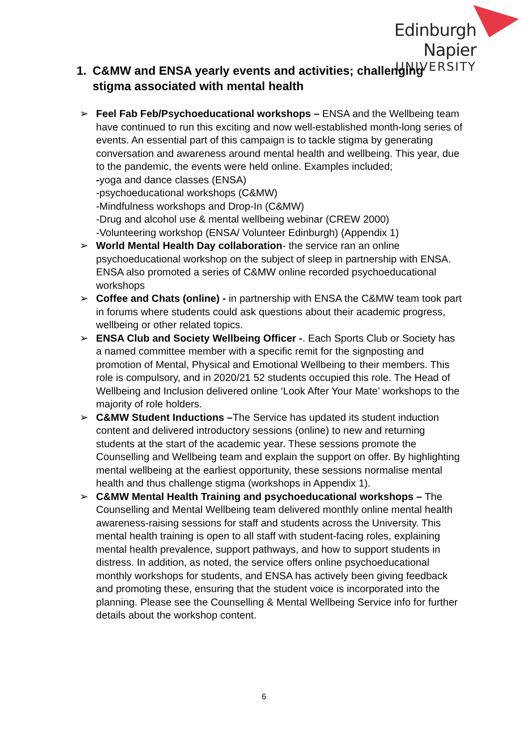Edinburgh Napier
UNIVERSITY
1. C&MW and ENSA yearly events and activities; challenging
stigma associated with mental health
➢ Feel Fab Feb/Psychoeducational workshops – ENSA and the Wellbeing team have continued to run this exciting and now well-established month-long series of events. An essential part of this campaign is to tackle stigma by generating conversation and awareness around mental health and wellbeing. This year, due to the pandemic, the events were held online. Examples included;
-yoga and dance classes (ENSA)
-psychoeducational workshops (C&MW)
-Mindfulness workshops and Drop-In (C&MW)
-Drug and alcohol use & mental wellbeing webinar (CREW 2000)
-Volunteering workshop (ENSA/ Volunteer Edinburgh) (Appendix 1)
➢ World Mental Health Day collaboration- the service ran an online psychoeducational workshop on the subject of sleep in partnership with ENSA. ENSA also promoted a series of C&MW online recorded psychoeducational workshops
➢ Coffee and Chats (online) - in partnership with ENSA the C&MW team took part in forums where students could ask questions about their academic progress, wellbeing or other related topics.
➢ ENSA Club and Society Wellbeing Officer -. Each Sports Club or Society has a named committee member with a specific remit for the signposting and promotion of Mental, Physical and Emotional Wellbeing to their members. This role is compulsory, and in 2020/21 52 students occupied this role. The Head of Wellbeing and Inclusion delivered online ‘Look After Your Mate’ workshops to the majority of role holders.
➢ C&MW Student Inductions –The Service has updated its student induction content and delivered introductory sessions (online) to new and returning students at the start of the academic year. These sessions promote the Counselling and Wellbeing team and explain the support on offer. By highlighting mental wellbeing at the earliest opportunity, these sessions normalise mental health and thus challenge stigma (workshops in Appendix 1).
➢ C&MW Mental Health Training and psychoeducational workshops – The Counselling and Mental Wellbeing team delivered monthly online mental health awareness-raising sessions for staff and students across the University. This mental health training is open to all staff with student-facing roles, explaining mental health prevalence, support pathways, and how to support students in distress. In addition, as noted, the service offers online psychoeducational monthly workshops for students, and ENSA has actively been giving feedback and promoting these, ensuring that the student voice is incorporated into the planning. Please see the Counselling & Mental Wellbeing Service info for further details about the workshop content.
6